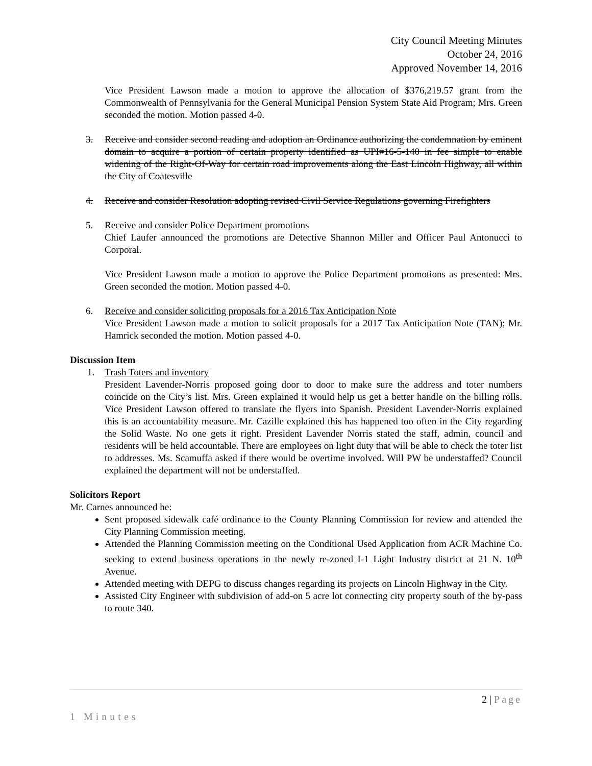City Council Meeting Minutes
October 24, 2016
Approved November 14, 2016
Vice President Lawson made a motion to approve the allocation of $376,219.57 grant from the Commonwealth of Pennsylvania for the General Municipal Pension System State Aid Program; Mrs. Green seconded the motion. Motion passed 4-0.
3. Receive and consider second reading and adoption an Ordinance authorizing the condemnation by eminent domain to acquire a portion of certain property identified as UPI#16-5-140 in fee simple to enable widening of the Right-Of-Way for certain road improvements along the East Lincoln Highway, all within the City of Coatesville
4. Receive and consider Resolution adopting revised Civil Service Regulations governing Firefighters
5. Receive and consider Police Department promotions
Chief Laufer announced the promotions are Detective Shannon Miller and Officer Paul Antonucci to Corporal.
Vice President Lawson made a motion to approve the Police Department promotions as presented: Mrs. Green seconded the motion. Motion passed 4-0.
6. Receive and consider soliciting proposals for a 2016 Tax Anticipation Note
Vice President Lawson made a motion to solicit proposals for a 2017 Tax Anticipation Note (TAN); Mr. Hamrick seconded the motion. Motion passed 4-0.
Discussion Item
1. Trash Toters and inventory
President Lavender-Norris proposed going door to door to make sure the address and toter numbers coincide on the City’s list. Mrs. Green explained it would help us get a better handle on the billing rolls. Vice President Lawson offered to translate the flyers into Spanish. President Lavender-Norris explained this is an accountability measure. Mr. Cazille explained this has happened too often in the City regarding the Solid Waste. No one gets it right. President Lavender Norris stated the staff, admin, council and residents will be held accountable. There are employees on light duty that will be able to check the toter list to addresses. Ms. Scamuffa asked if there would be overtime involved. Will PW be understaffed? Council explained the department will not be understaffed.
Solicitors Report
Mr. Carnes announced he:
Sent proposed sidewalk café ordinance to the County Planning Commission for review and attended the City Planning Commission meeting.
Attended the Planning Commission meeting on the Conditional Used Application from ACR Machine Co. seeking to extend business operations in the newly re-zoned I-1 Light Industry district at 21 N. 10<sup>th</sup> Avenue.
Attended meeting with DEPG to discuss changes regarding its projects on Lincoln Highway in the City.
Assisted City Engineer with subdivision of add-on 5 acre lot connecting city property south of the by-pass to route 340.
2 | Page
1 Minutes